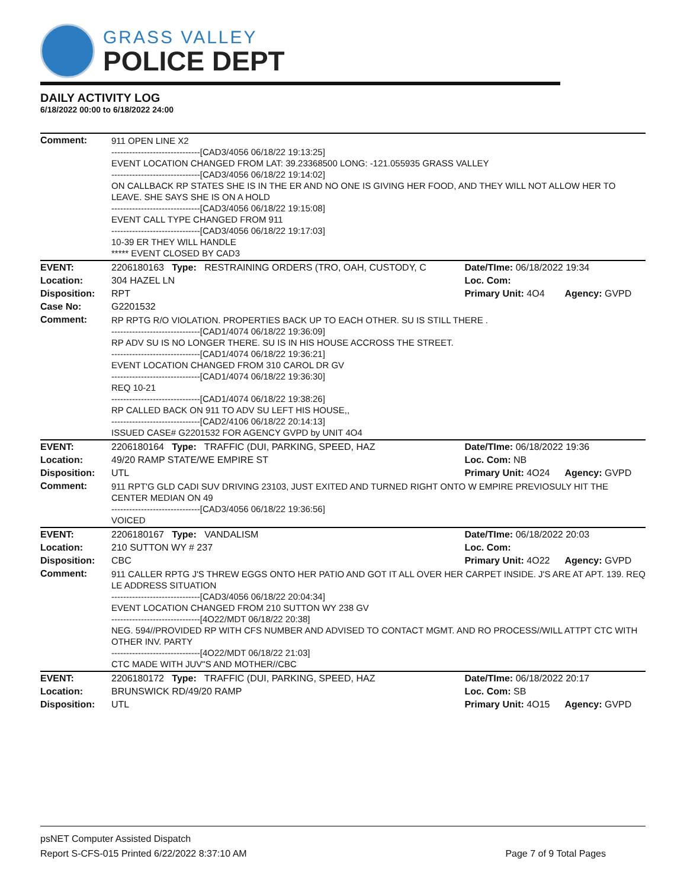GRASS VALLEY
POLICE DEPT
DAILY ACTIVITY LOG
6/18/2022 00:00 to 6/18/2022 24:00
| Comment: | 911 OPEN LINE X2 ------------------------------[CAD3/4056 06/18/22 19:13:25] EVENT LOCATION CHANGED FROM LAT: 39.23368500 LONG: -121.055935 GRASS VALLEY ------------------------------[CAD3/4056 06/18/22 19:14:02] ON CALLBACK RP STATES SHE IS IN THE ER AND NO ONE IS GIVING HER FOOD, AND THEY WILL NOT ALLOW HER TO LEAVE. SHE SAYS SHE IS ON A HOLD ------------------------------[CAD3/4056 06/18/22 19:15:08] EVENT CALL TYPE CHANGED FROM 911 ------------------------------[CAD3/4056 06/18/22 19:17:03] 10-39 ER THEY WILL HANDLE ***** EVENT CLOSED BY CAD3 | | |
| EVENT: | 2206180163 Type: RESTRAINING ORDERS (TRO, OAH, CUSTODY, C | Date/TIme: 06/18/2022 19:34 | |
| Location: | 304 HAZEL LN | Loc. Com: | |
| Disposition: | RPT | Primary Unit: 4O4 | Agency: GVPD |
| Case No: | G2201532 | | |
| Comment: | RP RPTG R/O VIOLATION. PROPERTIES BACK UP TO EACH OTHER. SU IS STILL THERE . ------------------------------[CAD1/4074 06/18/22 19:36:09] RP ADV SU IS NO LONGER THERE. SU IS IN HIS HOUSE ACCROSS THE STREET. ------------------------------[CAD1/4074 06/18/22 19:36:21] EVENT LOCATION CHANGED FROM 310 CAROL DR GV ------------------------------[CAD1/4074 06/18/22 19:36:30] REQ 10-21 ------------------------------[CAD1/4074 06/18/22 19:38:26] RP CALLED BACK ON 911 TO ADV SU LEFT HIS HOUSE,, ------------------------------[CAD2/4106 06/18/22 20:14:13] ISSUED CASE# G2201532 FOR AGENCY GVPD by UNIT 4O4 | | |
| EVENT: | 2206180164 Type: TRAFFIC (DUI, PARKING, SPEED, HAZ | Date/TIme: 06/18/2022 19:36 | |
| Location: | 49/20 RAMP STATE/WE EMPIRE ST | Loc. Com: NB | |
| Disposition: | UTL | Primary Unit: 4O24 | Agency: GVPD |
| Comment: | 911 RPT'G GLD CADI SUV DRIVING 23103, JUST EXITED AND TURNED RIGHT ONTO W EMPIRE PREVIOSULY HIT THE CENTER MEDIAN ON 49 ------------------------------[CAD3/4056 06/18/22 19:36:56] VOICED | | |
| EVENT: | 2206180167 Type: VANDALISM | Date/TIme: 06/18/2022 20:03 | |
| Location: | 210 SUTTON WY # 237 | Loc. Com: | |
| Disposition: | CBC | Primary Unit: 4O22 | Agency: GVPD |
| Comment: | 911 CALLER RPTG J'S THREW EGGS ONTO HER PATIO AND GOT IT ALL OVER HER CARPET INSIDE. J'S ARE AT APT. 139. REQ LE ADDRESS SITUATION ------------------------------[CAD3/4056 06/18/22 20:04:34] EVENT LOCATION CHANGED FROM 210 SUTTON WY 238 GV ------------------------------[4O22/MDT 06/18/22 20:38] NEG. 594//PROVIDED RP WITH CFS NUMBER AND ADVISED TO CONTACT MGMT. AND RO PROCESS//WILL ATTPT CTC WITH OTHER INV. PARTY ------------------------------[4O22/MDT 06/18/22 21:03] CTC MADE WITH JUV"S AND MOTHER//CBC | | |
| EVENT: | 2206180172 Type: TRAFFIC (DUI, PARKING, SPEED, HAZ | Date/TIme: 06/18/2022 20:17 | |
| Location: | BRUNSWICK RD/49/20 RAMP | Loc. Com: SB | |
| Disposition: | UTL | Primary Unit: 4O15 | Agency: GVPD |
psNET Computer Assisted Dispatch
Report S-CFS-015 Printed 6/22/2022 8:37:10 AM Page 7 of 9 Total Pages